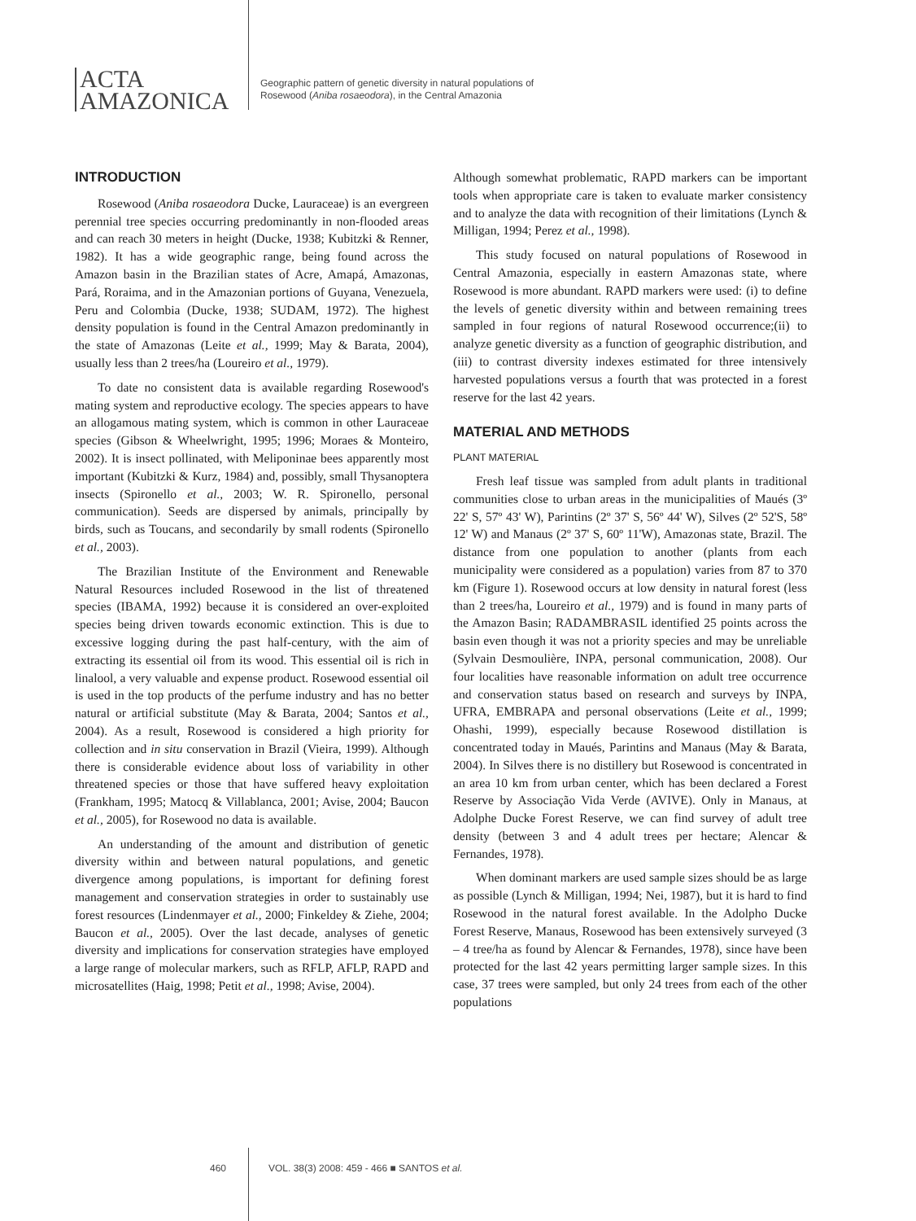ACTA
AMAZONICA
Geographic pattern of genetic diversity in natural populations of
Rosewood (Aniba rosaeodora), in the Central Amazonia
INTRODUCTION
Rosewood (Aniba rosaeodora Ducke, Lauraceae) is an evergreen perennial tree species occurring predominantly in non-flooded areas and can reach 30 meters in height (Ducke, 1938; Kubitzki & Renner, 1982). It has a wide geographic range, being found across the Amazon basin in the Brazilian states of Acre, Amapá, Amazonas, Pará, Roraima, and in the Amazonian portions of Guyana, Venezuela, Peru and Colombia (Ducke, 1938; SUDAM, 1972). The highest density population is found in the Central Amazon predominantly in the state of Amazonas (Leite et al., 1999; May & Barata, 2004), usually less than 2 trees/ha (Loureiro et al., 1979).
To date no consistent data is available regarding Rosewood's mating system and reproductive ecology. The species appears to have an allogamous mating system, which is common in other Lauraceae species (Gibson & Wheelwright, 1995; 1996; Moraes & Monteiro, 2002). It is insect pollinated, with Meliponinae bees apparently most important (Kubitzki & Kurz, 1984) and, possibly, small Thysanoptera insects (Spironello et al., 2003; W. R. Spironello, personal communication). Seeds are dispersed by animals, principally by birds, such as Toucans, and secondarily by small rodents (Spironello et al., 2003).
The Brazilian Institute of the Environment and Renewable Natural Resources included Rosewood in the list of threatened species (IBAMA, 1992) because it is considered an over-exploited species being driven towards economic extinction. This is due to excessive logging during the past half-century, with the aim of extracting its essential oil from its wood. This essential oil is rich in linalool, a very valuable and expense product. Rosewood essential oil is used in the top products of the perfume industry and has no better natural or artificial substitute (May & Barata, 2004; Santos et al., 2004). As a result, Rosewood is considered a high priority for collection and in situ conservation in Brazil (Vieira, 1999). Although there is considerable evidence about loss of variability in other threatened species or those that have suffered heavy exploitation (Frankham, 1995; Matocq & Villablanca, 2001; Avise, 2004; Baucon et al., 2005), for Rosewood no data is available.
An understanding of the amount and distribution of genetic diversity within and between natural populations, and genetic divergence among populations, is important for defining forest management and conservation strategies in order to sustainably use forest resources (Lindenmayer et al., 2000; Finkeldey & Ziehe, 2004; Baucon et al., 2005). Over the last decade, analyses of genetic diversity and implications for conservation strategies have employed a large range of molecular markers, such as RFLP, AFLP, RAPD and microsatellites (Haig, 1998; Petit et al., 1998; Avise, 2004).
Although somewhat problematic, RAPD markers can be important tools when appropriate care is taken to evaluate marker consistency and to analyze the data with recognition of their limitations (Lynch & Milligan, 1994; Perez et al., 1998).
This study focused on natural populations of Rosewood in Central Amazonia, especially in eastern Amazonas state, where Rosewood is more abundant. RAPD markers were used: (i) to define the levels of genetic diversity within and between remaining trees sampled in four regions of natural Rosewood occurrence;(ii) to analyze genetic diversity as a function of geographic distribution, and (iii) to contrast diversity indexes estimated for three intensively harvested populations versus a fourth that was protected in a forest reserve for the last 42 years.
MATERIAL AND METHODS
PLANT MATERIAL
Fresh leaf tissue was sampled from adult plants in traditional communities close to urban areas in the municipalities of Maués (3º 22' S, 57º 43' W), Parintins (2º 37' S, 56º 44' W), Silves (2º 52'S, 58º 12' W) and Manaus (2º 37' S, 60º 11'W), Amazonas state, Brazil. The distance from one population to another (plants from each municipality were considered as a population) varies from 87 to 370 km (Figure 1). Rosewood occurs at low density in natural forest (less than 2 trees/ha, Loureiro et al., 1979) and is found in many parts of the Amazon Basin; RADAMBRASIL identified 25 points across the basin even though it was not a priority species and may be unreliable (Sylvain Desmoulière, INPA, personal communication, 2008). Our four localities have reasonable information on adult tree occurrence and conservation status based on research and surveys by INPA, UFRA, EMBRAPA and personal observations (Leite et al., 1999; Ohashi, 1999), especially because Rosewood distillation is concentrated today in Maués, Parintins and Manaus (May & Barata, 2004). In Silves there is no distillery but Rosewood is concentrated in an area 10 km from urban center, which has been declared a Forest Reserve by Associação Vida Verde (AVIVE). Only in Manaus, at Adolphe Ducke Forest Reserve, we can find survey of adult tree density (between 3 and 4 adult trees per hectare; Alencar & Fernandes, 1978).
When dominant markers are used sample sizes should be as large as possible (Lynch & Milligan, 1994; Nei, 1987), but it is hard to find Rosewood in the natural forest available. In the Adolpho Ducke Forest Reserve, Manaus, Rosewood has been extensively surveyed (3 – 4 tree/ha as found by Alencar & Fernandes, 1978), since have been protected for the last 42 years permitting larger sample sizes. In this case, 37 trees were sampled, but only 24 trees from each of the other populations
460 VOL. 38(3) 2008: 459 - 466 ■ SANTOS et al.